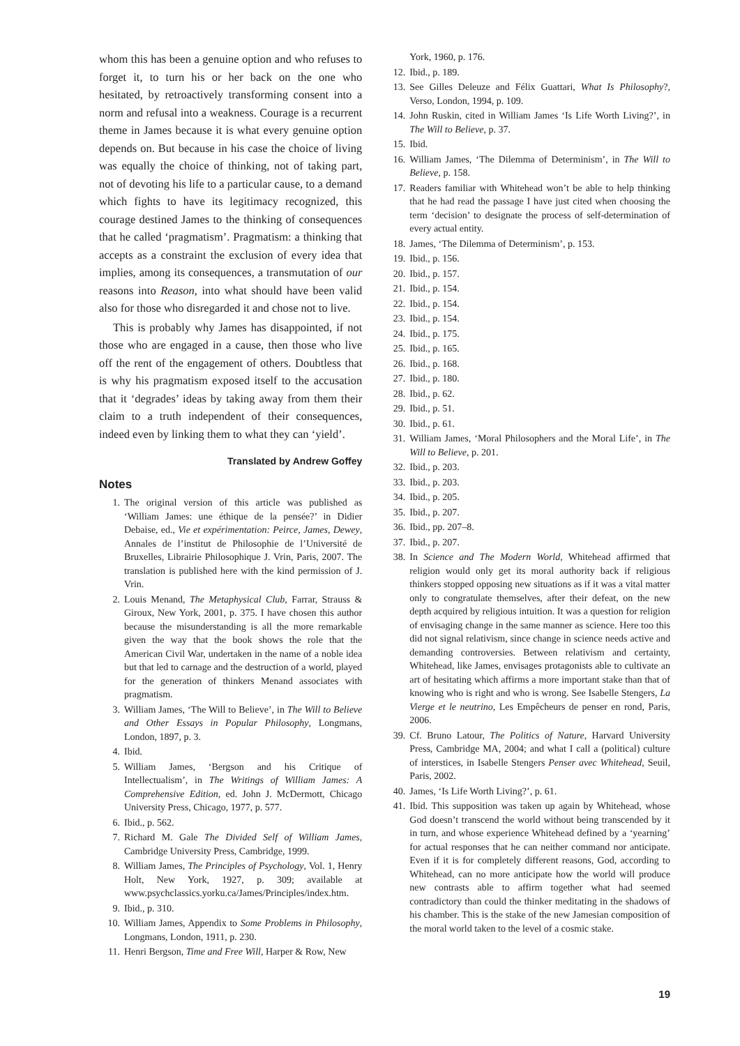whom this has been a genuine option and who refuses to forget it, to turn his or her back on the one who hesitated, by retroactively transforming consent into a norm and refusal into a weakness. Courage is a recurrent theme in James because it is what every genuine option depends on. But because in his case the choice of living was equally the choice of thinking, not of taking part, not of devoting his life to a particular cause, to a demand which fights to have its legitimacy recognized, this courage destined James to the thinking of consequences that he called ‘pragmatism’. Pragmatism: a thinking that accepts as a constraint the exclusion of every idea that implies, among its consequences, a transmutation of our reasons into Reason, into what should have been valid also for those who disregarded it and chose not to live.
This is probably why James has disappointed, if not those who are engaged in a cause, then those who live off the rent of the engagement of others. Doubtless that is why his pragmatism exposed itself to the accusation that it ‘degrades’ ideas by taking away from them their claim to a truth independent of their consequences, indeed even by linking them to what they can ‘yield’.
Translated by Andrew Goffey
Notes
1. The original version of this article was published as ‘William James: une éthique de la pensée?’ in Didier Debaise, ed., Vie et expérimentation: Peirce, James, Dewey, Annales de l’institut de Philosophie de l’Université de Bruxelles, Librairie Philosophique J. Vrin, Paris, 2007. The translation is published here with the kind permission of J. Vrin.
2. Louis Menand, The Metaphysical Club, Farrar, Strauss & Giroux, New York, 2001, p. 375. I have chosen this author because the misunderstanding is all the more remarkable given the way that the book shows the role that the American Civil War, undertaken in the name of a noble idea but that led to carnage and the destruction of a world, played for the generation of thinkers Menand associates with pragmatism.
3. William James, ‘The Will to Believe’, in The Will to Believe and Other Essays in Popular Philosophy, Longmans, London, 1897, p. 3.
4. Ibid.
5. William James, ‘Bergson and his Critique of Intellectualism’, in The Writings of William James: A Comprehensive Edition, ed. John J. McDermott, Chicago University Press, Chicago, 1977, p. 577.
6. Ibid., p. 562.
7. Richard M. Gale The Divided Self of William James, Cambridge University Press, Cambridge, 1999.
8. William James, The Principles of Psychology, Vol. 1, Henry Holt, New York, 1927, p. 309; available at www.psychclassics.yorku.ca/James/Principles/index.htm.
9. Ibid., p. 310.
10. William James, Appendix to Some Problems in Philosophy, Longmans, London, 1911, p. 230.
11. Henri Bergson, Time and Free Will, Harper & Row, New
York, 1960, p. 176.
12. Ibid., p. 189.
13. See Gilles Deleuze and Félix Guattari, What Is Philosophy?, Verso, London, 1994, p. 109.
14. John Ruskin, cited in William James ‘Is Life Worth Living?’, in The Will to Believe, p. 37.
15. Ibid.
16. William James, ‘The Dilemma of Determinism’, in The Will to Believe, p. 158.
17. Readers familiar with Whitehead won’t be able to help thinking that he had read the passage I have just cited when choosing the term ‘decision’ to designate the process of self-determination of every actual entity.
18. James, ‘The Dilemma of Determinism’, p. 153.
19. Ibid., p. 156.
20. Ibid., p. 157.
21. Ibid., p. 154.
22. Ibid., p. 154.
23. Ibid., p. 154.
24. Ibid., p. 175.
25. Ibid., p. 165.
26. Ibid., p. 168.
27. Ibid., p. 180.
28. Ibid., p. 62.
29. Ibid., p. 51.
30. Ibid., p. 61.
31. William James, ‘Moral Philosophers and the Moral Life’, in The Will to Believe, p. 201.
32. Ibid., p. 203.
33. Ibid., p. 203.
34. Ibid., p. 205.
35. Ibid., p. 207.
36. Ibid., pp. 207–8.
37. Ibid., p. 207.
38. In Science and The Modern World, Whitehead affirmed that religion would only get its moral authority back if religious thinkers stopped opposing new situations as if it was a vital matter only to congratulate themselves, after their defeat, on the new depth acquired by religious intuition. It was a question for religion of envisaging change in the same manner as science. Here too this did not signal relativism, since change in science needs active and demanding controversies. Between relativism and certainty, Whitehead, like James, envisages protagonists able to cultivate an art of hesitating which affirms a more important stake than that of knowing who is right and who is wrong. See Isabelle Stengers, La Vierge et le neutrino, Les Empêcheurs de penser en rond, Paris, 2006.
39. Cf. Bruno Latour, The Politics of Nature, Harvard University Press, Cambridge MA, 2004; and what I call a (political) culture of interstices, in Isabelle Stengers Penser avec Whitehead, Seuil, Paris, 2002.
40. James, ‘Is Life Worth Living?’, p. 61.
41. Ibid. This supposition was taken up again by Whitehead, whose God doesn’t transcend the world without being transcended by it in turn, and whose experience Whitehead defined by a ‘yearning’ for actual responses that he can neither command nor anticipate. Even if it is for completely different reasons, God, according to Whitehead, can no more anticipate how the world will produce new contrasts able to affirm together what had seemed contradictory than could the thinker meditating in the shadows of his chamber. This is the stake of the new Jamesian composition of the moral world taken to the level of a cosmic stake.
19